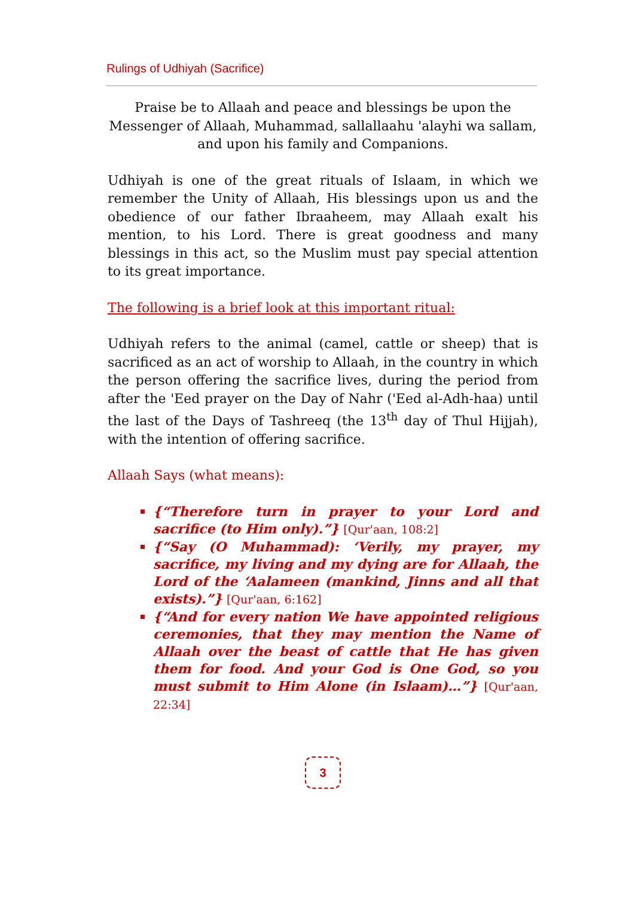Rulings of Udhiyah (Sacrifice)
Praise be to Allaah and peace and blessings be upon the Messenger of Allaah, Muhammad, sallallaahu 'alayhi wa sallam, and upon his family and Companions.
Udhiyah is one of the great rituals of Islaam, in which we remember the Unity of Allaah, His blessings upon us and the obedience of our father Ibraaheem, may Allaah exalt his mention, to his Lord. There is great goodness and many blessings in this act, so the Muslim must pay special attention to its great importance.
The following is a brief look at this important ritual:
Udhiyah refers to the animal (camel, cattle or sheep) that is sacrificed as an act of worship to Allaah, in the country in which the person offering the sacrifice lives, during the period from after the 'Eed prayer on the Day of Nahr ('Eed al-Adh-haa) until the last of the Days of Tashreeq (the 13<sup>th</sup> day of Thul Hijjah), with the intention of offering sacrifice.
Allaah Says (what means):
{“Therefore turn in prayer to your Lord and sacrifice (to Him only).”} [Qur'aan, 108:2]
{“Say (O Muhammad): ‘Verily, my prayer, my sacrifice, my living and my dying are for Allaah, the Lord of the ‘Aalameen (mankind, Jinns and all that exists).”} [Qur'aan, 6:162]
{“And for every nation We have appointed religious ceremonies, that they may mention the Name of Allaah over the beast of cattle that He has given them for food. And your God is One God, so you must submit to Him Alone (in Islaam)…”} [Qur'aan, 22:34]
3